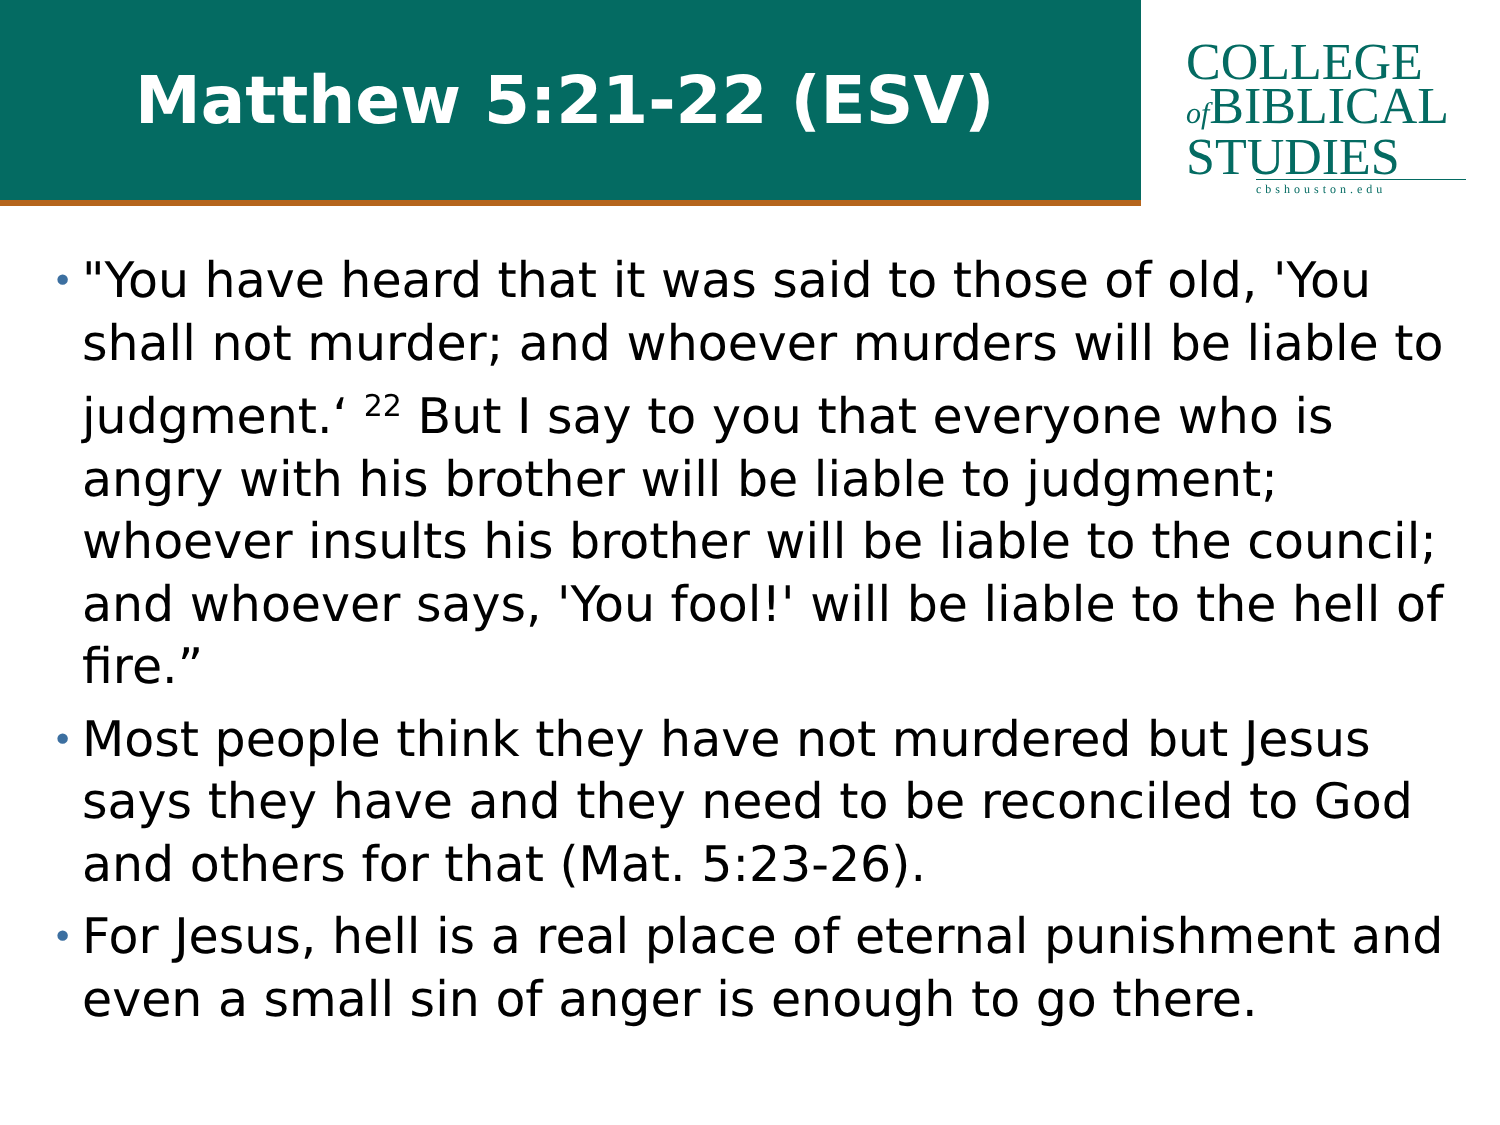Matthew 5:21-22 (ESV)
COLLEGE
of BIBLICAL
STUDIES
cbshouston.edu
• "You have heard that it was said to those of old, 'You shall not murder; and whoever murders will be liable to judgment.‘ <sup>22</sup> But I say to you that everyone who is angry with his brother will be liable to judgment; whoever insults his brother will be liable to the council; and whoever says, 'You fool!' will be liable to the hell of fire.”
• Most people think they have not murdered but Jesus says they have and they need to be reconciled to God and others for that (Mat. 5:23-26).
• For Jesus, hell is a real place of eternal punishment and even a small sin of anger is enough to go there.